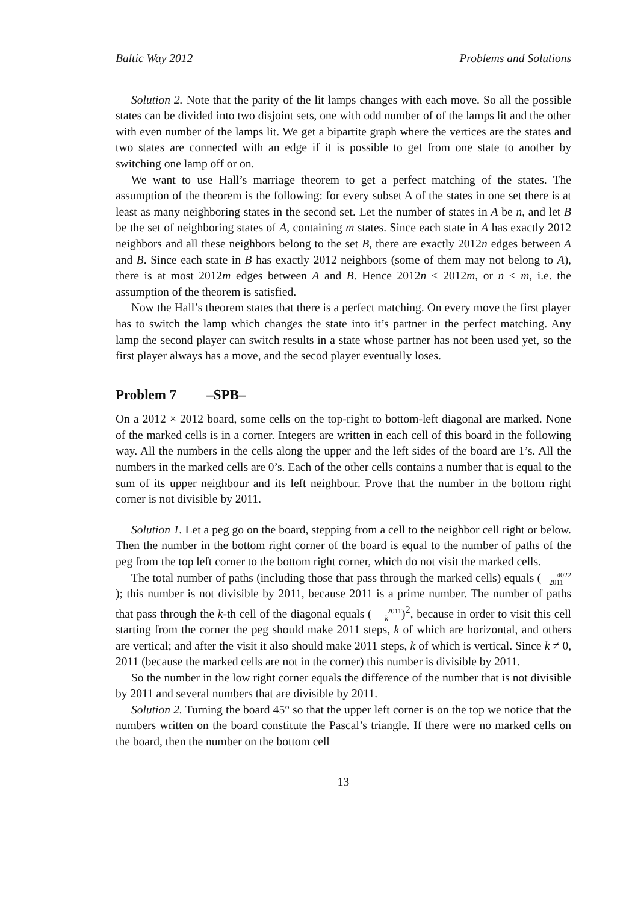Baltic Way 2012 Problems and Solutions
Solution 2. Note that the parity of the lit lamps changes with each move. So all the possible states can be divided into two disjoint sets, one with odd number of of the lamps lit and the other with even number of the lamps lit. We get a bipartite graph where the vertices are the states and two states are connected with an edge if it is possible to get from one state to another by switching one lamp off or on.
We want to use Hall’s marriage theorem to get a perfect matching of the states. The assumption of the theorem is the following: for every subset A of the states in one set there is at least as many neighboring states in the second set. Let the number of states in A be n, and let B be the set of neighboring states of A, containing m states. Since each state in A has exactly 2012 neighbors and all these neighbors belong to the set B, there are exactly 2012n edges between A and B. Since each state in B has exactly 2012 neighbors (some of them may not belong to A), there is at most 2012m edges between A and B. Hence 2012n ≤ 2012m, or n ≤ m, i.e. the assumption of the theorem is satisfied.
Now the Hall’s theorem states that there is a perfect matching. On every move the first player has to switch the lamp which changes the state into it’s partner in the perfect matching. Any lamp the second player can switch results in a state whose partner has not been used yet, so the first player always has a move, and the secod player eventually loses.
Problem 7 –SPB–
On a 2012 × 2012 board, some cells on the top-right to bottom-left diagonal are marked. None of the marked cells is in a corner. Integers are written in each cell of this board in the following way. All the numbers in the cells along the upper and the left sides of the board are 1’s. All the numbers in the marked cells are 0’s. Each of the other cells contains a number that is equal to the sum of its upper neighbour and its left neighbour. Prove that the number in the bottom right corner is not divisible by 2011.
Solution 1. Let a peg go on the board, stepping from a cell to the neighbor cell right or below. Then the number in the bottom right corner of the board is equal to the number of paths of the peg from the top left corner to the bottom right corner, which do not visit the marked cells.
The total number of paths (including those that pass through the marked cells) equals (4022
2011); this number is not divisible by 2011, because 2011 is a prime number. The number of paths that pass through the k-th cell of the diagonal equals (2011
k)<sup>2</sup>, because in order to visit this cell starting from the corner the peg should make 2011 steps, k of which are horizontal, and others are vertical; and after the visit it also should make 2011 steps, k of which is vertical. Since k ≠ 0, 2011 (because the marked cells are not in the corner) this number is divisible by 2011.
So the number in the low right corner equals the difference of the number that is not divisible by 2011 and several numbers that are divisible by 2011.
Solution 2. Turning the board 45° so that the upper left corner is on the top we notice that the numbers written on the board constitute the Pascal’s triangle. If there were no marked cells on the board, then the number on the bottom cell
13